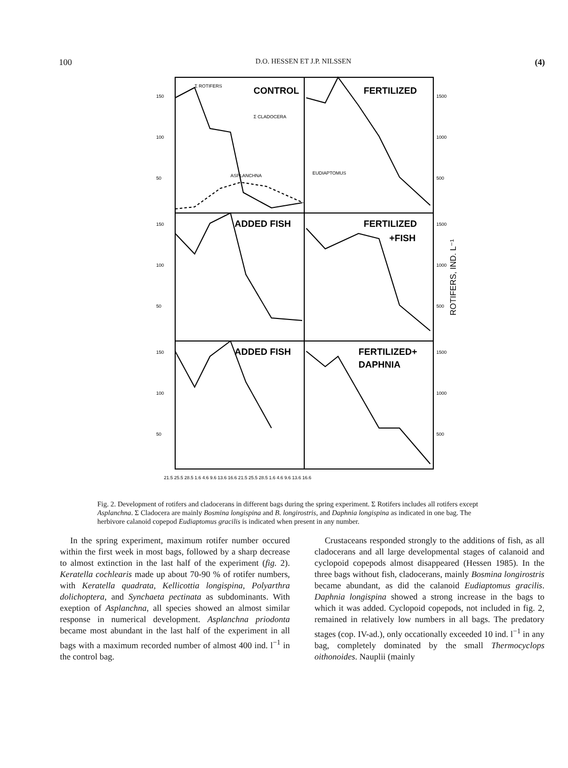100 D.O. HESSEN ET J.P. NILSSEN (4)
CONTROL
FERTILIZED
ADDED FISH
FERTILIZED
+FISH
ADDED FISH
FERTILIZED+
DAPHNIA
Σ ROTIFERS
Σ CLADOCERA
ASPLANCHNA
EUDIAPTOMUS
150
100
50
150
100
50
150
100
50
1500
1000
500
1500
1000
500
1500
1000
500
21.5 25.5 28.5 1.6 4.6 9.6 13.6 16.6 21.5 25.5 28.5 1.6 4.6 9.6 13.6 16.6
ROTIFERS, IND. L⁻¹
Fig. 2. Development of rotifers and cladocerans in different bags during the spring experiment. Σ Rotifers includes all rotifers except Asplanchna. Σ Cladocera are mainly Bosmina longispina and B. longirostris, and Daphnia longispina as indicated in one bag. The herbivore calanoid copepod Eudiaptomus gracilis is indicated when present in any number.
In the spring experiment, maximum rotifer number occured within the first week in most bags, followed by a sharp decrease to almost extinction in the last half of the experiment (fig. 2). Keratella cochlearis made up about 70-90 % of rotifer numbers, with Keratella quadrata, Kellicottia longispina, Polyarthra dolichoptera, and Synchaeta pectinata as subdominants. With exeption of Asplanchna, all species showed an almost similar response in numerical development. Asplanchna priodonta became most abundant in the last half of the experiment in all bags with a maximum recorded number of almost 400 ind. l<sup>−1</sup> in the control bag.
Crustaceans responded strongly to the additions of fish, as all cladocerans and all large developmental stages of calanoid and cyclopoid copepods almost disappeared (Hessen 1985). In the three bags without fish, cladocerans, mainly Bosmina longirostris became abundant, as did the calanoid Eudiaptomus gracilis. Daphnia longispina showed a strong increase in the bags to which it was added. Cyclopoid copepods, not included in fig. 2, remained in relatively low numbers in all bags. The predatory stages (cop. IV-ad.), only occationally exceeded 10 ind. l<sup>−1</sup> in any bag, completely dominated by the small Thermocyclops oithonoides. Nauplii (mainly